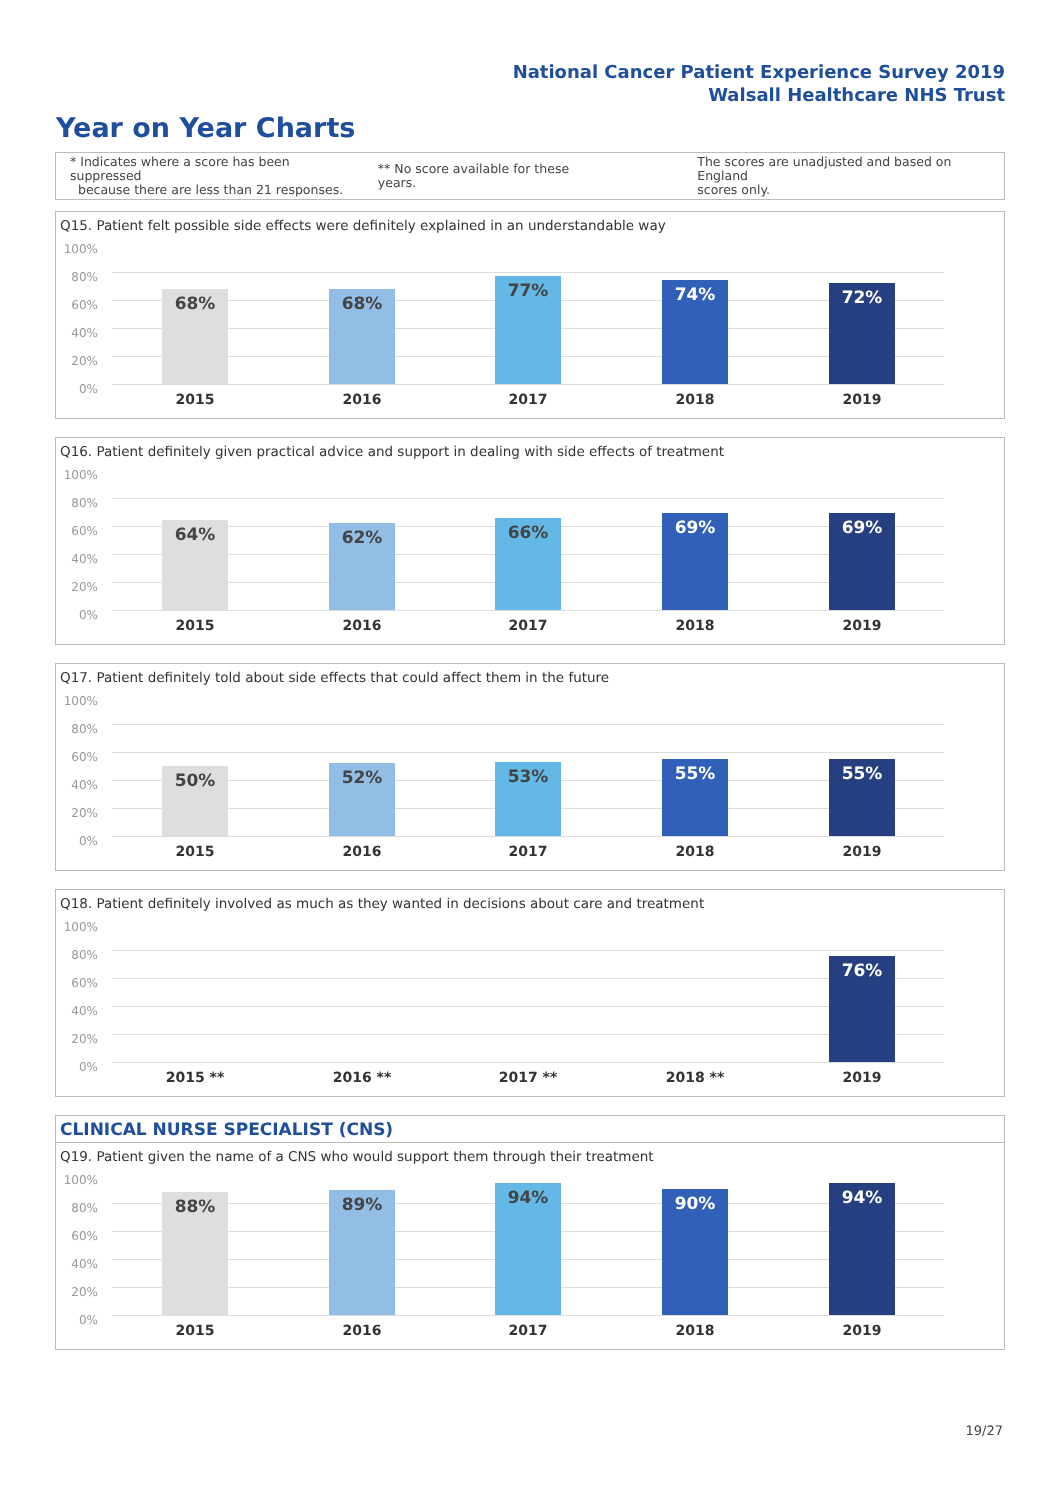National Cancer Patient Experience Survey 2019
Walsall Healthcare NHS Trust
Year on Year Charts
* Indicates where a score has been suppressed
because there are less than 21 responses.
** No score available for these years.
The scores are unadjusted and based on England
scores only.
Q15. Patient felt possible side effects were definitely explained in an understandable way
100%
80%
60%
40%
20%
0%
68% 68%
77% 74% 72%
2015 2016 2017 2018 2019
Q16. Patient definitely given practical advice and support in dealing with side effects of treatment
100%
80%
60%
40%
20%
0%
64% 62% 66% 69% 69%
2015 2016 2017 2018 2019
Q17. Patient definitely told about side effects that could affect them in the future
100%
80%
60%
40%
20%
0%
50% 52% 53% 55% 55%
2015 2016 2017 2018 2019
Q18. Patient definitely involved as much as they wanted in decisions about care and treatment
100%
80%
60%
40%
20%
0%
76%
2015 ** 2016 ** 2017 ** 2018 ** 2019
CLINICAL NURSE SPECIALIST (CNS)
Q19. Patient given the name of a CNS who would support them through their treatment
100%
80%
60%
40%
20%
0%
88% 89% 94% 90% 94%
2015 2016 2017 2018 2019
19/27